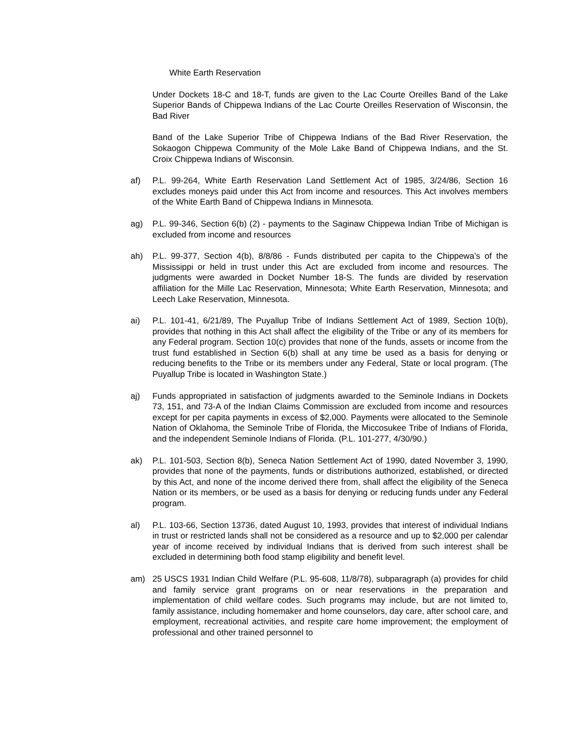White Earth Reservation
Under Dockets 18-C and 18-T, funds are given to the Lac Courte Oreilles Band of the Lake Superior Bands of Chippewa Indians of the Lac Courte Oreilles Reservation of Wisconsin, the Bad River
Band of the Lake Superior Tribe of Chippewa Indians of the Bad River Reservation, the Sokaogon Chippewa Community of the Mole Lake Band of Chippewa Indians, and the St. Croix Chippewa Indians of Wisconsin.
af) P.L. 99-264, White Earth Reservation Land Settlement Act of 1985, 3/24/86, Section 16 excludes moneys paid under this Act from income and resources. This Act involves members of the White Earth Band of Chippewa Indians in Minnesota.
ag) P.L. 99-346, Section 6(b) (2) - payments to the Saginaw Chippewa Indian Tribe of Michigan is excluded from income and resources
ah) P.L. 99-377, Section 4(b), 8/8/86 - Funds distributed per capita to the Chippewa’s of the Mississippi or held in trust under this Act are excluded from income and resources. The judgments were awarded in Docket Number 18-S. The funds are divided by reservation affiliation for the Mille Lac Reservation, Minnesota; White Earth Reservation, Minnesota; and Leech Lake Reservation, Minnesota.
ai) P.L. 101-41, 6/21/89, The Puyallup Tribe of Indians Settlement Act of 1989, Section 10(b), provides that nothing in this Act shall affect the eligibility of the Tribe or any of its members for any Federal program. Section 10(c) provides that none of the funds, assets or income from the trust fund established in Section 6(b) shall at any time be used as a basis for denying or reducing benefits to the Tribe or its members under any Federal, State or local program. (The Puyallup Tribe is located in Washington State.)
aj) Funds appropriated in satisfaction of judgments awarded to the Seminole Indians in Dockets 73, 151, and 73-A of the Indian Claims Commission are excluded from income and resources except for per capita payments in excess of $2,000. Payments were allocated to the Seminole Nation of Oklahoma, the Seminole Tribe of Florida, the Miccosukee Tribe of Indians of Florida, and the independent Seminole Indians of Florida. (P.L. 101-277, 4/30/90.)
ak) P.L. 101-503, Section 8(b), Seneca Nation Settlement Act of 1990, dated November 3, 1990, provides that none of the payments, funds or distributions authorized, established, or directed by this Act, and none of the income derived there from, shall affect the eligibility of the Seneca Nation or its members, or be used as a basis for denying or reducing funds under any Federal program.
al) P.L. 103-66, Section 13736, dated August 10, 1993, provides that interest of individual Indians in trust or restricted lands shall not be considered as a resource and up to $2,000 per calendar year of income received by individual Indians that is derived from such interest shall be excluded in determining both food stamp eligibility and benefit level.
am) 25 USCS 1931 Indian Child Welfare (P.L. 95-608, 11/8/78), subparagraph (a) provides for child and family service grant programs on or near reservations in the preparation and implementation of child welfare codes. Such programs may include, but are not limited to, family assistance, including homemaker and home counselors, day care, after school care, and employment, recreational activities, and respite care home improvement; the employment of professional and other trained personnel to